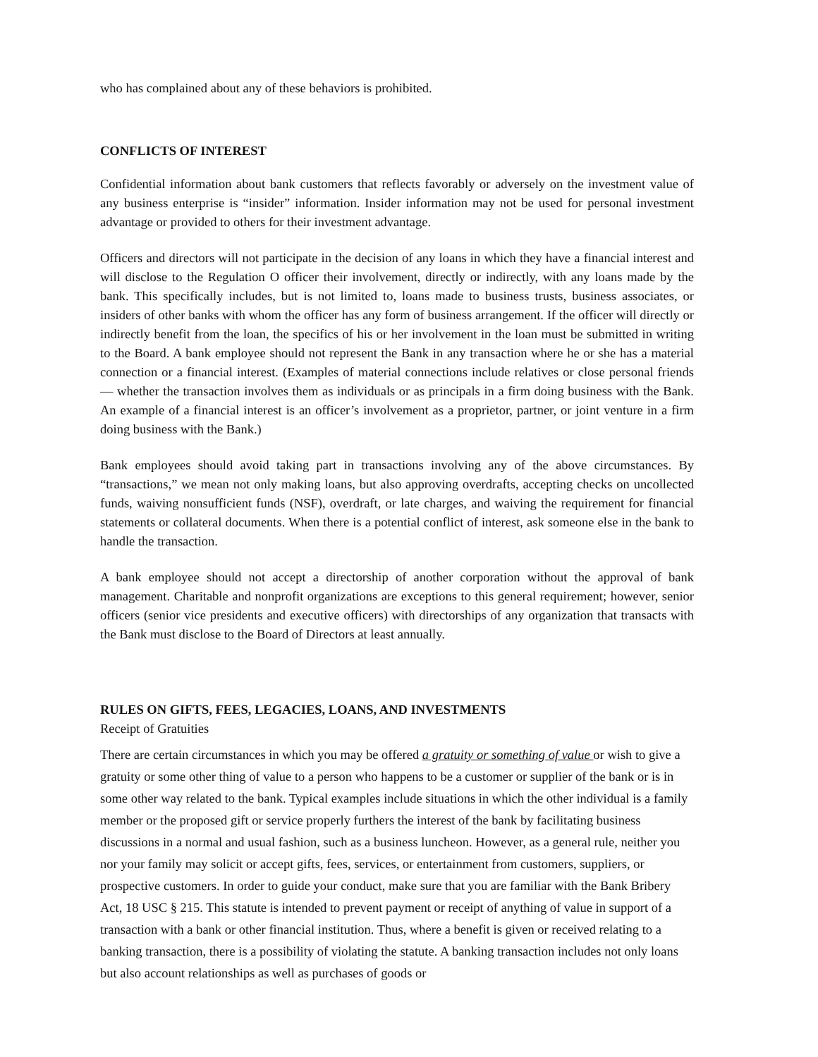who has complained about any of these behaviors is prohibited.
CONFLICTS OF INTEREST
Confidential information about bank customers that reflects favorably or adversely on the investment value of any business enterprise is “insider” information. Insider information may not be used for personal investment advantage or provided to others for their investment advantage.
Officers and directors will not participate in the decision of any loans in which they have a financial interest and will disclose to the Regulation O officer their involvement, directly or indirectly, with any loans made by the bank. This specifically includes, but is not limited to, loans made to business trusts, business associates, or insiders of other banks with whom the officer has any form of business arrangement. If the officer will directly or indirectly benefit from the loan, the specifics of his or her involvement in the loan must be submitted in writing to the Board. A bank employee should not represent the Bank in any transaction where he or she has a material connection or a financial interest. (Examples of material connections include relatives or close personal friends — whether the transaction involves them as individuals or as principals in a firm doing business with the Bank. An example of a financial interest is an officer’s involvement as a proprietor, partner, or joint venture in a firm doing business with the Bank.)
Bank employees should avoid taking part in transactions involving any of the above circumstances. By “transactions,” we mean not only making loans, but also approving overdrafts, accepting checks on uncollected funds, waiving nonsufficient funds (NSF), overdraft, or late charges, and waiving the requirement for financial statements or collateral documents. When there is a potential conflict of interest, ask someone else in the bank to handle the transaction.
A bank employee should not accept a directorship of another corporation without the approval of bank management. Charitable and nonprofit organizations are exceptions to this general requirement; however, senior officers (senior vice presidents and executive officers) with directorships of any organization that transacts with the Bank must disclose to the Board of Directors at least annually.
RULES ON GIFTS, FEES, LEGACIES, LOANS, AND INVESTMENTS
Receipt of Gratuities
There are certain circumstances in which you may be offered a gratuity or something of value or wish to give a gratuity or some other thing of value to a person who happens to be a customer or supplier of the bank or is in some other way related to the bank. Typical examples include situations in which the other individual is a family member or the proposed gift or service properly furthers the interest of the bank by facilitating business discussions in a normal and usual fashion, such as a business luncheon. However, as a general rule, neither you nor your family may solicit or accept gifts, fees, services, or entertainment from customers, suppliers, or prospective customers. In order to guide your conduct, make sure that you are familiar with the Bank Bribery Act, 18 USC § 215. This statute is intended to prevent payment or receipt of anything of value in support of a transaction with a bank or other financial institution. Thus, where a benefit is given or received relating to a banking transaction, there is a possibility of violating the statute. A banking transaction includes not only loans but also account relationships as well as purchases of goods or